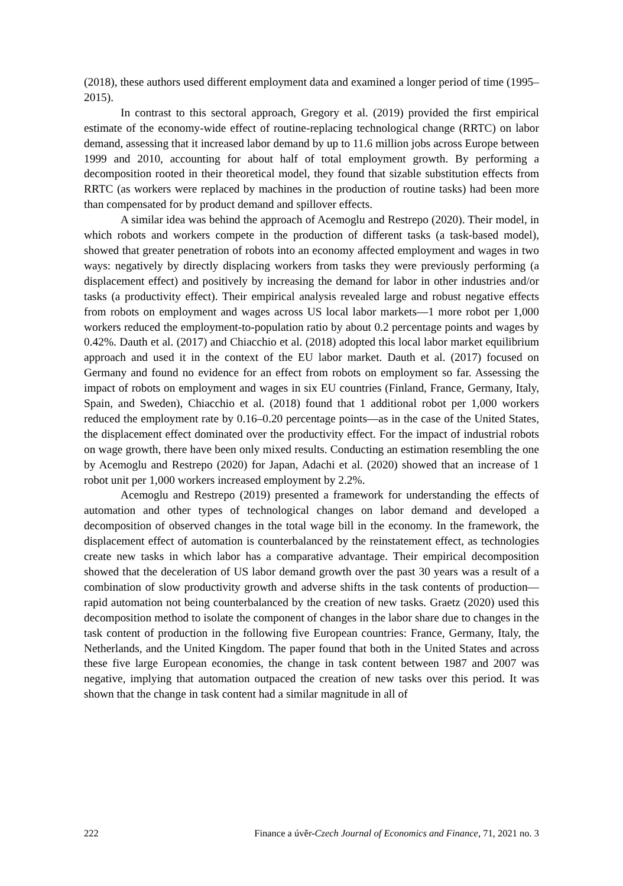(2018), these authors used different employment data and examined a longer period of time (1995–2015).
In contrast to this sectoral approach, Gregory et al. (2019) provided the first empirical estimate of the economy-wide effect of routine-replacing technological change (RRTC) on labor demand, assessing that it increased labor demand by up to 11.6 million jobs across Europe between 1999 and 2010, accounting for about half of total employment growth. By performing a decomposition rooted in their theoretical model, they found that sizable substitution effects from RRTC (as workers were replaced by machines in the production of routine tasks) had been more than compensated for by product demand and spillover effects.
A similar idea was behind the approach of Acemoglu and Restrepo (2020). Their model, in which robots and workers compete in the production of different tasks (a task-based model), showed that greater penetration of robots into an economy affected employment and wages in two ways: negatively by directly displacing workers from tasks they were previously performing (a displacement effect) and positively by increasing the demand for labor in other industries and/or tasks (a productivity effect). Their empirical analysis revealed large and robust negative effects from robots on employment and wages across US local labor markets—1 more robot per 1,000 workers reduced the employment-to-population ratio by about 0.2 percentage points and wages by 0.42%. Dauth et al. (2017) and Chiacchio et al. (2018) adopted this local labor market equilibrium approach and used it in the context of the EU labor market. Dauth et al. (2017) focused on Germany and found no evidence for an effect from robots on employment so far. Assessing the impact of robots on employment and wages in six EU countries (Finland, France, Germany, Italy, Spain, and Sweden), Chiacchio et al. (2018) found that 1 additional robot per 1,000 workers reduced the employment rate by 0.16–0.20 percentage points—as in the case of the United States, the displacement effect dominated over the productivity effect. For the impact of industrial robots on wage growth, there have been only mixed results. Conducting an estimation resembling the one by Acemoglu and Restrepo (2020) for Japan, Adachi et al. (2020) showed that an increase of 1 robot unit per 1,000 workers increased employment by 2.2%.
Acemoglu and Restrepo (2019) presented a framework for understanding the effects of automation and other types of technological changes on labor demand and developed a decomposition of observed changes in the total wage bill in the economy. In the framework, the displacement effect of automation is counterbalanced by the reinstatement effect, as technologies create new tasks in which labor has a comparative advantage. Their empirical decomposition showed that the deceleration of US labor demand growth over the past 30 years was a result of a combination of slow productivity growth and adverse shifts in the task contents of production—rapid automation not being counterbalanced by the creation of new tasks. Graetz (2020) used this decomposition method to isolate the component of changes in the labor share due to changes in the task content of production in the following five European countries: France, Germany, Italy, the Netherlands, and the United Kingdom. The paper found that both in the United States and across these five large European economies, the change in task content between 1987 and 2007 was negative, implying that automation outpaced the creation of new tasks over this period. It was shown that the change in task content had a similar magnitude in all of
222 Finance a úvěr-Czech Journal of Economics and Finance, 71, 2021 no. 3